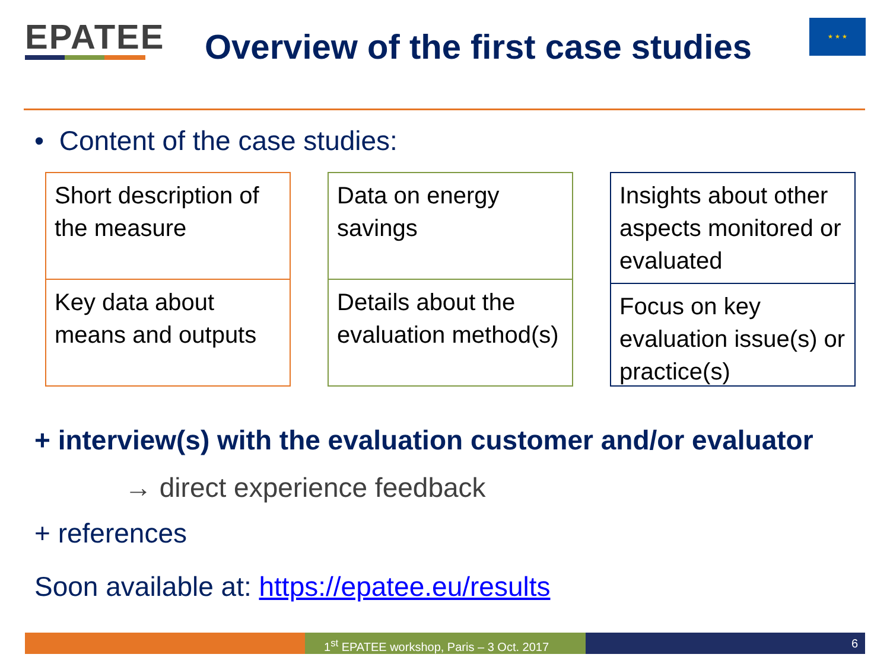EPATEE
Overview of the first case studies
★ ★ ★
• Content of the case studies:
Short description of the measure
Key data about means and outputs
Data on energy savings
Details about the evaluation method(s)
Insights about other aspects monitored or evaluated
Focus on key evaluation issue(s) or practice(s)
+ interview(s) with the evaluation customer and/or evaluator
→ direct experience feedback
+ references
Soon available at: https://epatee.eu/results
1<sup>st</sup> EPATEE workshop, Paris – 3 Oct. 2017
6